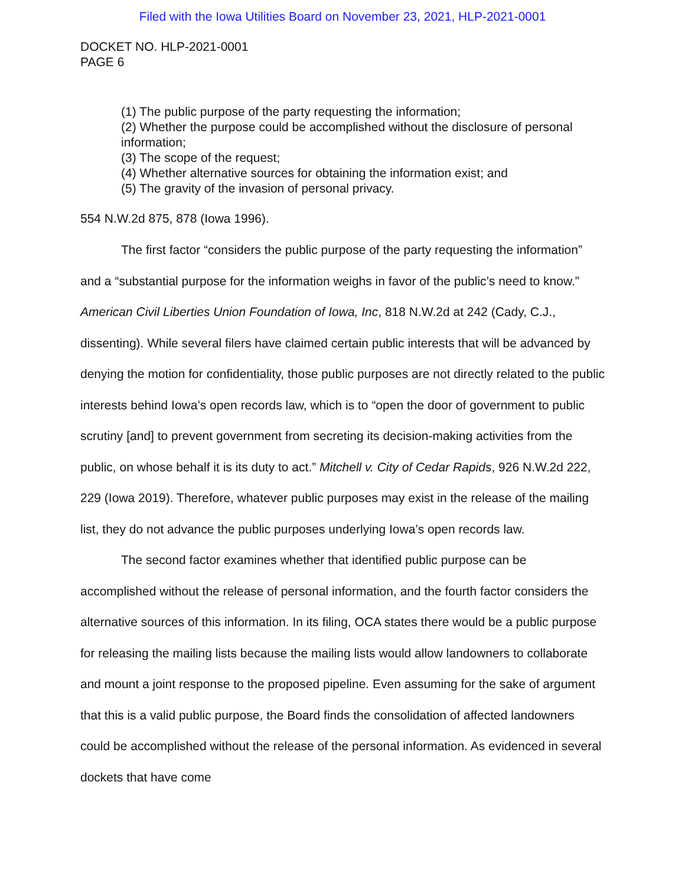Filed with the Iowa Utilities Board on November 23, 2021, HLP-2021-0001
DOCKET NO. HLP-2021-0001
PAGE 6
(1) The public purpose of the party requesting the information;
(2) Whether the purpose could be accomplished without the disclosure of personal information;
(3) The scope of the request;
(4) Whether alternative sources for obtaining the information exist; and
(5) The gravity of the invasion of personal privacy.
554 N.W.2d 875, 878 (Iowa 1996).
The first factor “considers the public purpose of the party requesting the information” and a “substantial purpose for the information weighs in favor of the public’s need to know.” American Civil Liberties Union Foundation of Iowa, Inc, 818 N.W.2d at 242 (Cady, C.J., dissenting). While several filers have claimed certain public interests that will be advanced by denying the motion for confidentiality, those public purposes are not directly related to the public interests behind Iowa’s open records law, which is to “open the door of government to public scrutiny [and] to prevent government from secreting its decision-making activities from the public, on whose behalf it is its duty to act.” Mitchell v. City of Cedar Rapids, 926 N.W.2d 222, 229 (Iowa 2019). Therefore, whatever public purposes may exist in the release of the mailing list, they do not advance the public purposes underlying Iowa’s open records law.
The second factor examines whether that identified public purpose can be accomplished without the release of personal information, and the fourth factor considers the alternative sources of this information. In its filing, OCA states there would be a public purpose for releasing the mailing lists because the mailing lists would allow landowners to collaborate and mount a joint response to the proposed pipeline. Even assuming for the sake of argument that this is a valid public purpose, the Board finds the consolidation of affected landowners could be accomplished without the release of the personal information. As evidenced in several dockets that have come